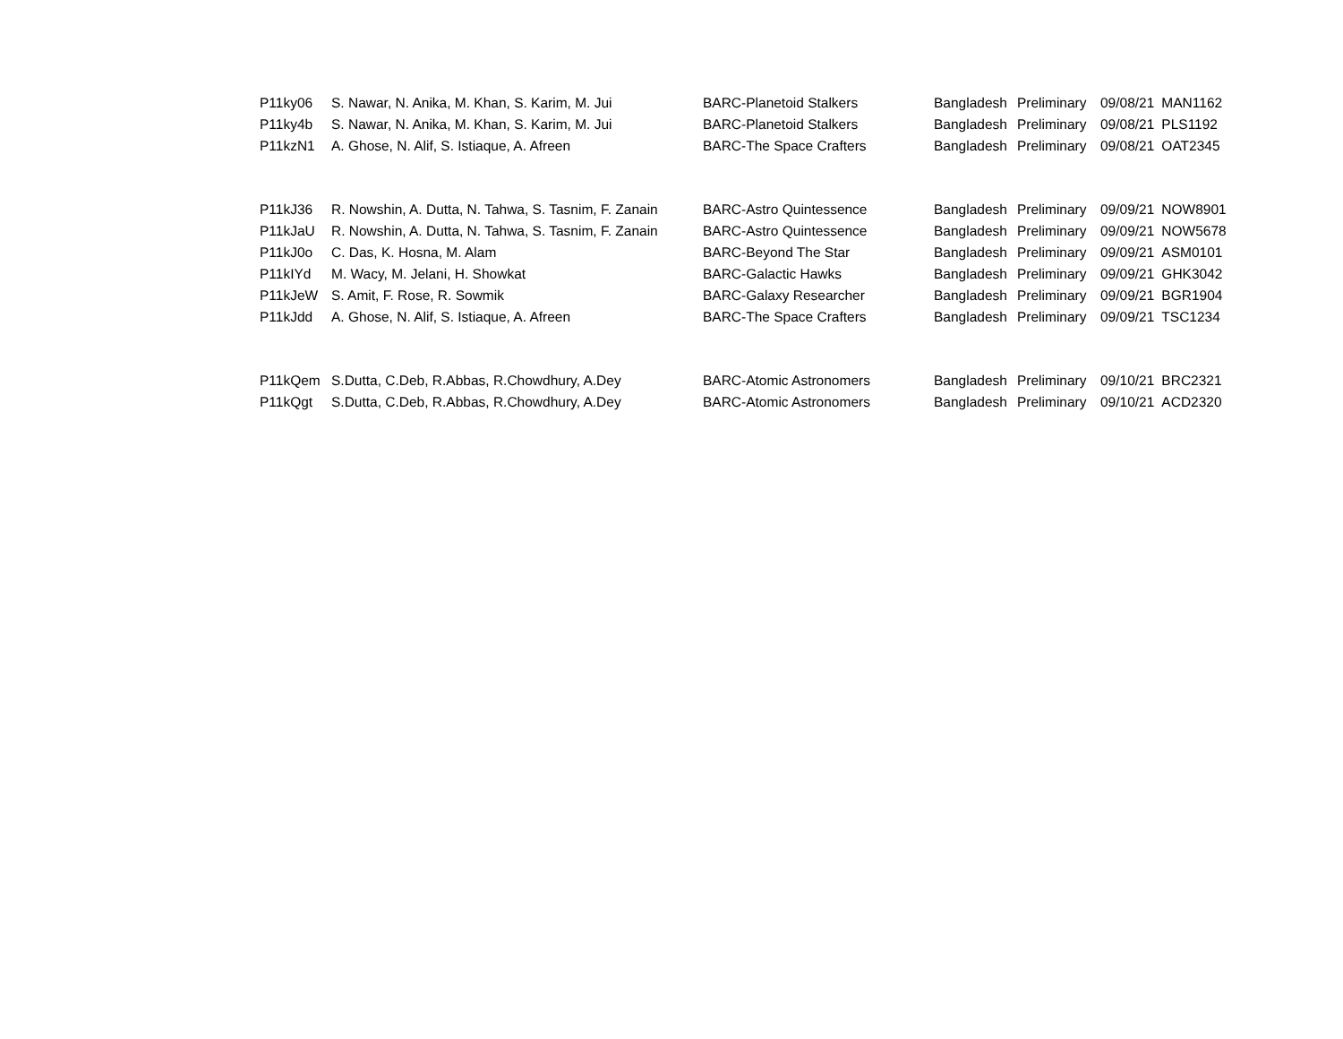| P11ky06 | S. Nawar, N. Anika, M. Khan, S. Karim, M. Jui | BARC-Planetoid Stalkers | Bangladesh | Preliminary | 09/08/21 | MAN1162 |
| P11ky4b | S. Nawar, N. Anika, M. Khan, S. Karim, M. Jui | BARC-Planetoid Stalkers | Bangladesh | Preliminary | 09/08/21 | PLS1192 |
| P11kzN1 | A. Ghose, N. Alif, S. Istiaque, A. Afreen | BARC-The Space Crafters | Bangladesh | Preliminary | 09/08/21 | OAT2345 |
| P11kJ36 | R. Nowshin, A. Dutta, N. Tahwa, S. Tasnim, F. Zanain | BARC-Astro Quintessence | Bangladesh | Preliminary | 09/09/21 | NOW8901 |
| P11kJaU | R. Nowshin, A. Dutta, N. Tahwa, S. Tasnim, F. Zanain | BARC-Astro Quintessence | Bangladesh | Preliminary | 09/09/21 | NOW5678 |
| P11kJ0o | C. Das, K. Hosna, M. Alam | BARC-Beyond The Star | Bangladesh | Preliminary | 09/09/21 | ASM0101 |
| P11kIYd | M. Wacy, M. Jelani, H. Showkat | BARC-Galactic Hawks | Bangladesh | Preliminary | 09/09/21 | GHK3042 |
| P11kJeW | S. Amit, F. Rose, R. Sowmik | BARC-Galaxy Researcher | Bangladesh | Preliminary | 09/09/21 | BGR1904 |
| P11kJdd | A. Ghose, N. Alif, S. Istiaque, A. Afreen | BARC-The Space Crafters | Bangladesh | Preliminary | 09/09/21 | TSC1234 |
| P11kQem | S.Dutta, C.Deb, R.Abbas, R.Chowdhury, A.Dey | BARC-Atomic Astronomers | Bangladesh | Preliminary | 09/10/21 | BRC2321 |
| P11kQgt | S.Dutta, C.Deb, R.Abbas, R.Chowdhury, A.Dey | BARC-Atomic Astronomers | Bangladesh | Preliminary | 09/10/21 | ACD2320 |